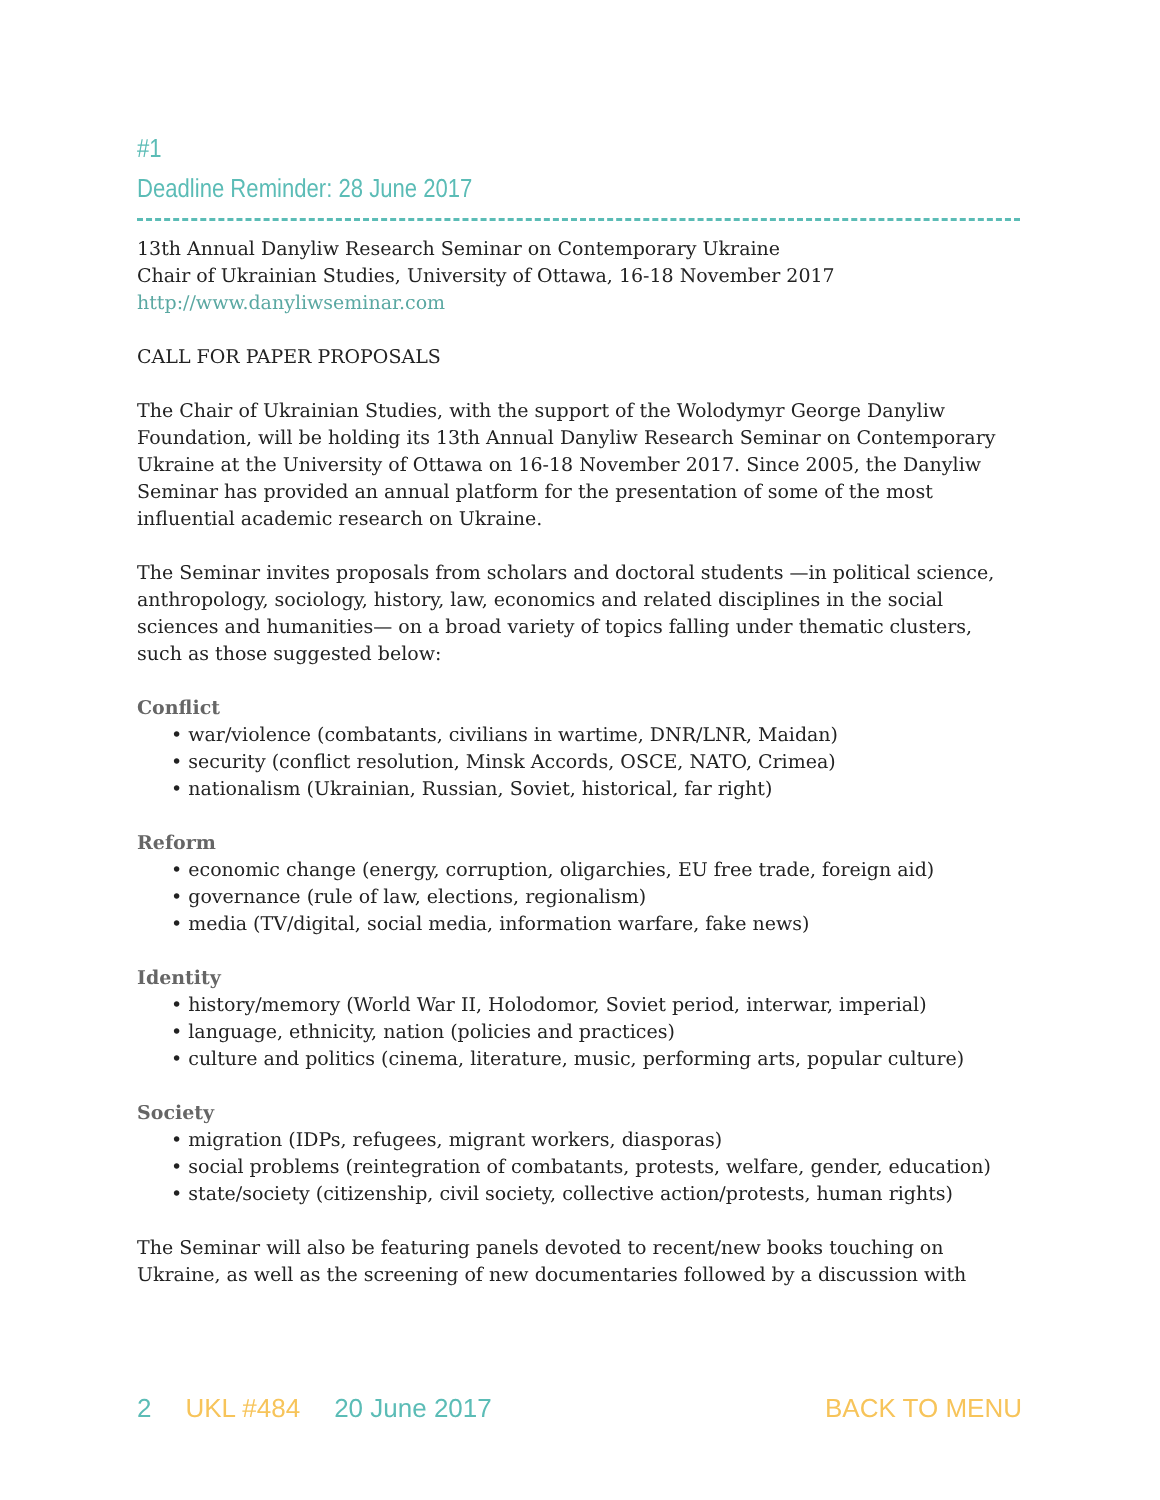#1
Deadline Reminder: 28 June 2017
13th Annual Danyliw Research Seminar on Contemporary Ukraine
Chair of Ukrainian Studies, University of Ottawa, 16-18 November 2017
http://www.danyliwseminar.com
CALL FOR PAPER PROPOSALS
The Chair of Ukrainian Studies, with the support of the Wolodymyr George Danyliw Foundation, will be holding its 13th Annual Danyliw Research Seminar on Contemporary Ukraine at the University of Ottawa on 16-18 November 2017. Since 2005, the Danyliw Seminar has provided an annual platform for the presentation of some of the most influential academic research on Ukraine.
The Seminar invites proposals from scholars and doctoral students —in political science, anthropology, sociology, history, law, economics and related disciplines in the social sciences and humanities— on a broad variety of topics falling under thematic clusters, such as those suggested below:
Conflict
• war/violence (combatants, civilians in wartime, DNR/LNR, Maidan)
• security (conflict resolution, Minsk Accords, OSCE, NATO, Crimea)
• nationalism (Ukrainian, Russian, Soviet, historical, far right)
Reform
• economic change (energy, corruption, oligarchies, EU free trade, foreign aid)
• governance (rule of law, elections, regionalism)
• media (TV/digital, social media, information warfare, fake news)
Identity
• history/memory (World War II, Holodomor, Soviet period, interwar, imperial)
• language, ethnicity, nation (policies and practices)
• culture and politics (cinema, literature, music, performing arts, popular culture)
Society
• migration (IDPs, refugees, migrant workers, diasporas)
• social problems (reintegration of combatants, protests, welfare, gender, education)
• state/society (citizenship, civil society, collective action/protests, human rights)
The Seminar will also be featuring panels devoted to recent/new books touching on Ukraine, as well as the screening of new documentaries followed by a discussion with
2 UKL #484 20 June 2017 BACK TO MENU